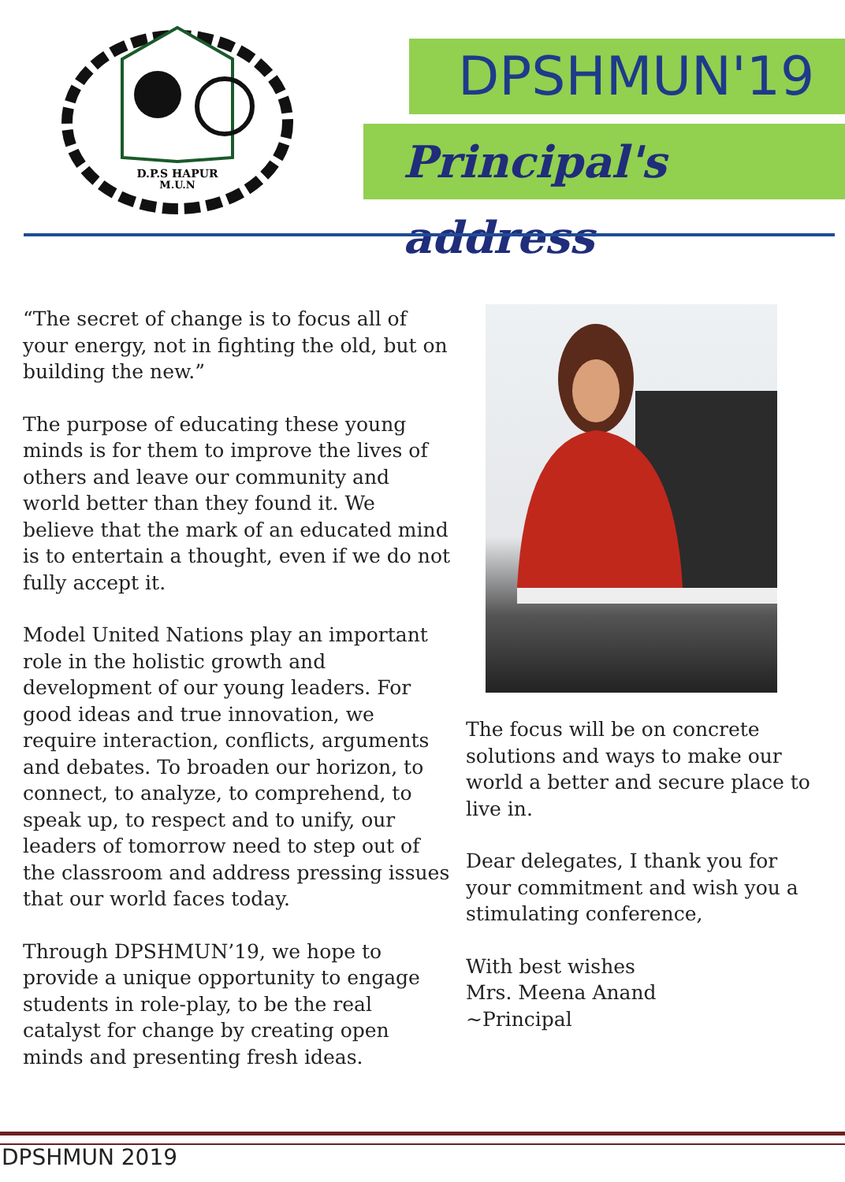D.P.S HAPUR
M.U.N
DPSHMUN'19
Principal's address
“The secret of change is to focus all of your energy, not in fighting the old, but on building the new.”
The purpose of educating these young minds is for them to improve the lives of others and leave our community and world better than they found it. We believe that the mark of an educated mind is to entertain a thought, even if we do not fully accept it.
Model United Nations play an important role in the holistic growth and development of our young leaders. For good ideas and true innovation, we require interaction, conflicts, arguments and debates. To broaden our horizon, to connect, to analyze, to comprehend, to speak up, to respect and to unify, our leaders of tomorrow need to step out of the classroom and address pressing issues that our world faces today.
Through DPSHMUN’19, we hope to provide a unique opportunity to engage students in role-play, to be the real catalyst for change by creating open minds and presenting fresh ideas.
The focus will be on concrete solutions and ways to make our world a better and secure place to live in.
Dear delegates, I thank you for your commitment and wish you a stimulating conference,
With best wishes
Mrs. Meena Anand
~Principal
DPSHMUN 2019